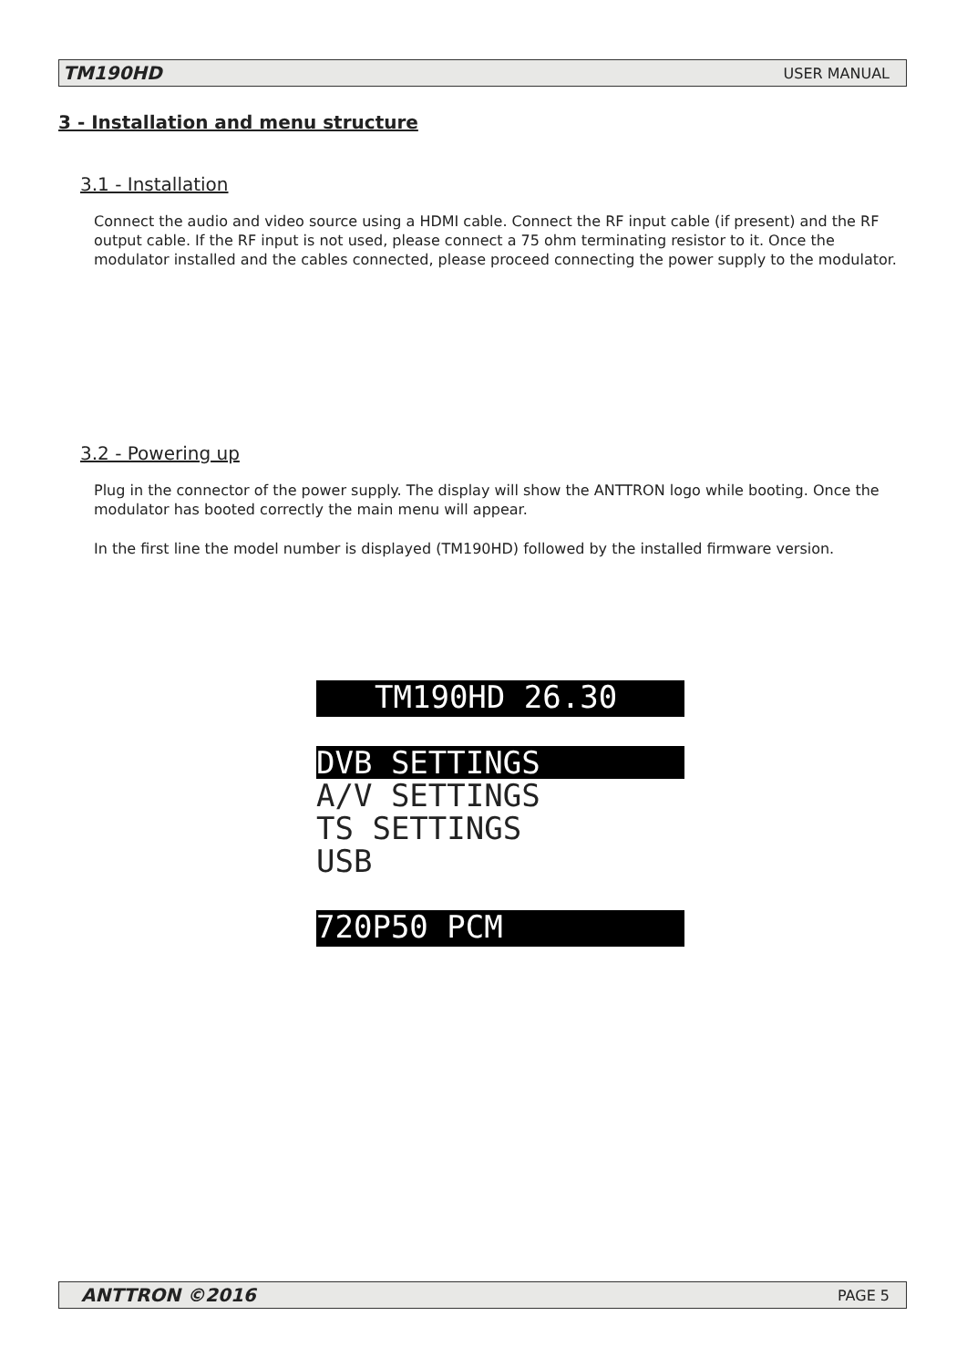TM190HD USER MANUAL
3 - Installation and menu structure
3.1 - Installation
Connect the audio and video source using a HDMI cable. Connect the RF input cable (if present) and the RF output cable. If the RF input is not used, please connect a 75 ohm terminating resistor to it. Once the modulator installed and the cables connected, please proceed connecting the power supply to the modulator.
3.2 - Powering up
Plug in the connector of the power supply. The display will show the ANTTRON logo while booting. Once the modulator has booted correctly the main menu will appear.
In the first line the model number is displayed (TM190HD) followed by the installed firmware version.
TM190HD 26.30
DVB SETTINGS
A/V SETTINGS
TS SETTINGS
USB
720P50 PCM
ANTTRON ©2016 PAGE 5